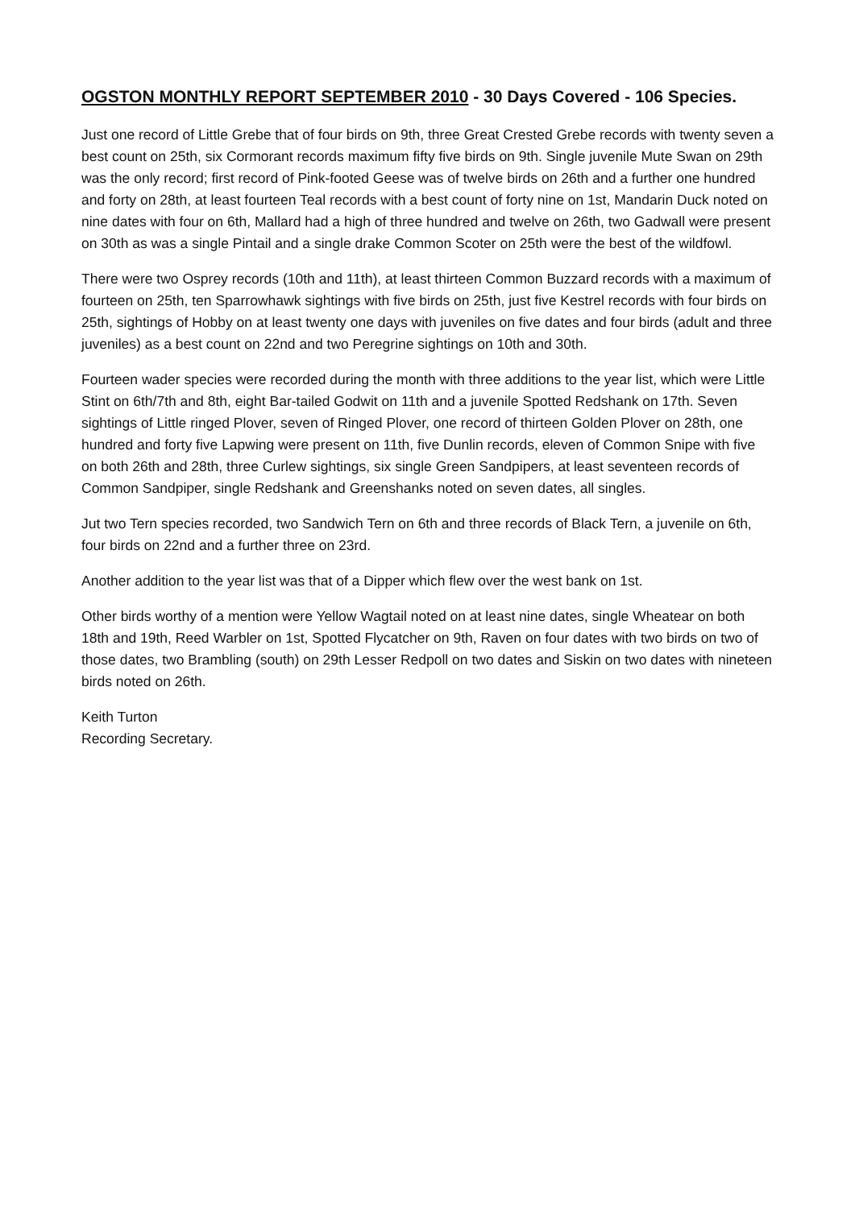OGSTON MONTHLY REPORT SEPTEMBER 2010 - 30 Days Covered - 106 Species.
Just one record of Little Grebe that of four birds on 9th, three Great Crested Grebe records with twenty seven a best count on 25th, six Cormorant records maximum fifty five birds on 9th. Single juvenile Mute Swan on 29th was the only record; first record of Pink-footed Geese was of twelve birds on 26th and a further one hundred and forty on 28th, at least fourteen Teal records with a best count of forty nine on 1st, Mandarin Duck noted on nine dates with four on 6th, Mallard had a high of three hundred and twelve on 26th, two Gadwall were present on 30th as was a single Pintail and a single drake Common Scoter on 25th were the best of the wildfowl.
There were two Osprey records (10th and 11th), at least thirteen Common Buzzard records with a maximum of fourteen on 25th, ten Sparrowhawk sightings with five birds on 25th, just five Kestrel records with four birds on 25th, sightings of Hobby on at least twenty one days with juveniles on five dates and four birds (adult and three juveniles) as a best count on 22nd and two Peregrine sightings on 10th and 30th.
Fourteen wader species were recorded during the month with three additions to the year list, which were Little Stint on 6th/7th and 8th, eight Bar-tailed Godwit on 11th and a juvenile Spotted Redshank on 17th. Seven sightings of Little ringed Plover, seven of Ringed Plover, one record of thirteen Golden Plover on 28th, one hundred and forty five Lapwing were present on 11th, five Dunlin records, eleven of Common Snipe with five on both 26th and 28th, three Curlew sightings, six single Green Sandpipers, at least seventeen records of Common Sandpiper, single Redshank and Greenshanks noted on seven dates, all singles.
Jut two Tern species recorded, two Sandwich Tern on 6th and three records of Black Tern, a juvenile on 6th, four birds on 22nd and a further three on 23rd.
Another addition to the year list was that of a Dipper which flew over the west bank on 1st.
Other birds worthy of a mention were Yellow Wagtail noted on at least nine dates, single Wheatear on both 18th and 19th, Reed Warbler on 1st, Spotted Flycatcher on 9th, Raven on four dates with two birds on two of those dates, two Brambling (south) on 29th Lesser Redpoll on two dates and Siskin on two dates with nineteen birds noted on 26th.
Keith Turton
Recording Secretary.